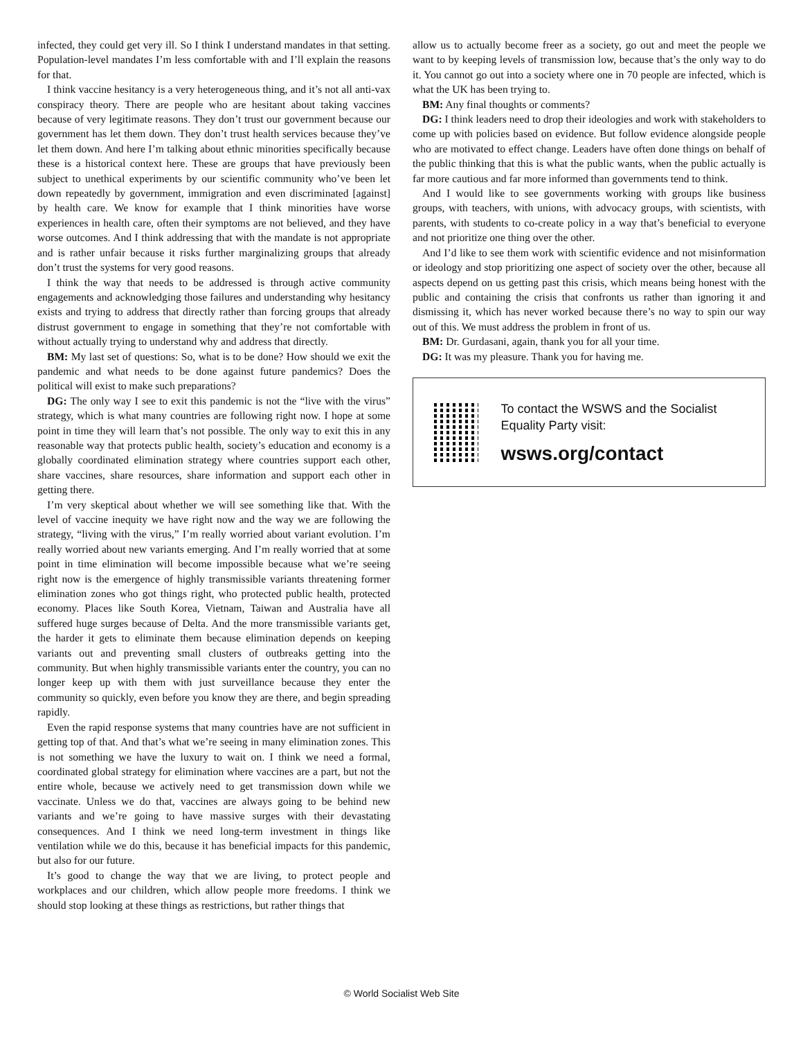infected, they could get very ill. So I think I understand mandates in that setting. Population-level mandates I’m less comfortable with and I’ll explain the reasons for that.
I think vaccine hesitancy is a very heterogeneous thing, and it’s not all anti-vax conspiracy theory. There are people who are hesitant about taking vaccines because of very legitimate reasons. They don’t trust our government because our government has let them down. They don’t trust health services because they’ve let them down. And here I’m talking about ethnic minorities specifically because these is a historical context here. These are groups that have previously been subject to unethical experiments by our scientific community who’ve been let down repeatedly by government, immigration and even discriminated [against] by health care. We know for example that I think minorities have worse experiences in health care, often their symptoms are not believed, and they have worse outcomes. And I think addressing that with the mandate is not appropriate and is rather unfair because it risks further marginalizing groups that already don’t trust the systems for very good reasons.
I think the way that needs to be addressed is through active community engagements and acknowledging those failures and understanding why hesitancy exists and trying to address that directly rather than forcing groups that already distrust government to engage in something that they’re not comfortable with without actually trying to understand why and address that directly.
BM: My last set of questions: So, what is to be done? How should we exit the pandemic and what needs to be done against future pandemics? Does the political will exist to make such preparations?
DG: The only way I see to exit this pandemic is not the “live with the virus” strategy, which is what many countries are following right now. I hope at some point in time they will learn that’s not possible. The only way to exit this in any reasonable way that protects public health, society’s education and economy is a globally coordinated elimination strategy where countries support each other, share vaccines, share resources, share information and support each other in getting there.
I’m very skeptical about whether we will see something like that. With the level of vaccine inequity we have right now and the way we are following the strategy, “living with the virus,” I’m really worried about variant evolution. I’m really worried about new variants emerging. And I’m really worried that at some point in time elimination will become impossible because what we’re seeing right now is the emergence of highly transmissible variants threatening former elimination zones who got things right, who protected public health, protected economy. Places like South Korea, Vietnam, Taiwan and Australia have all suffered huge surges because of Delta. And the more transmissible variants get, the harder it gets to eliminate them because elimination depends on keeping variants out and preventing small clusters of outbreaks getting into the community. But when highly transmissible variants enter the country, you can no longer keep up with them with just surveillance because they enter the community so quickly, even before you know they are there, and begin spreading rapidly.
Even the rapid response systems that many countries have are not sufficient in getting top of that. And that’s what we’re seeing in many elimination zones. This is not something we have the luxury to wait on. I think we need a formal, coordinated global strategy for elimination where vaccines are a part, but not the entire whole, because we actively need to get transmission down while we vaccinate. Unless we do that, vaccines are always going to be behind new variants and we’re going to have massive surges with their devastating consequences. And I think we need long-term investment in things like ventilation while we do this, because it has beneficial impacts for this pandemic, but also for our future.
It’s good to change the way that we are living, to protect people and workplaces and our children, which allow people more freedoms. I think we should stop looking at these things as restrictions, but rather things that
allow us to actually become freer as a society, go out and meet the people we want to by keeping levels of transmission low, because that’s the only way to do it. You cannot go out into a society where one in 70 people are infected, which is what the UK has been trying to.
BM: Any final thoughts or comments?
DG: I think leaders need to drop their ideologies and work with stakeholders to come up with policies based on evidence. But follow evidence alongside people who are motivated to effect change. Leaders have often done things on behalf of the public thinking that this is what the public wants, when the public actually is far more cautious and far more informed than governments tend to think.
And I would like to see governments working with groups like business groups, with teachers, with unions, with advocacy groups, with scientists, with parents, with students to co-create policy in a way that’s beneficial to everyone and not prioritize one thing over the other.
And I’d like to see them work with scientific evidence and not misinformation or ideology and stop prioritizing one aspect of society over the other, because all aspects depend on us getting past this crisis, which means being honest with the public and containing the crisis that confronts us rather than ignoring it and dismissing it, which has never worked because there’s no way to spin our way out of this. We must address the problem in front of us.
BM: Dr. Gurdasani, again, thank you for all your time.
DG: It was my pleasure. Thank you for having me.
To contact the WSWS and the Socialist Equality Party visit:
wsws.org/contact
© World Socialist Web Site